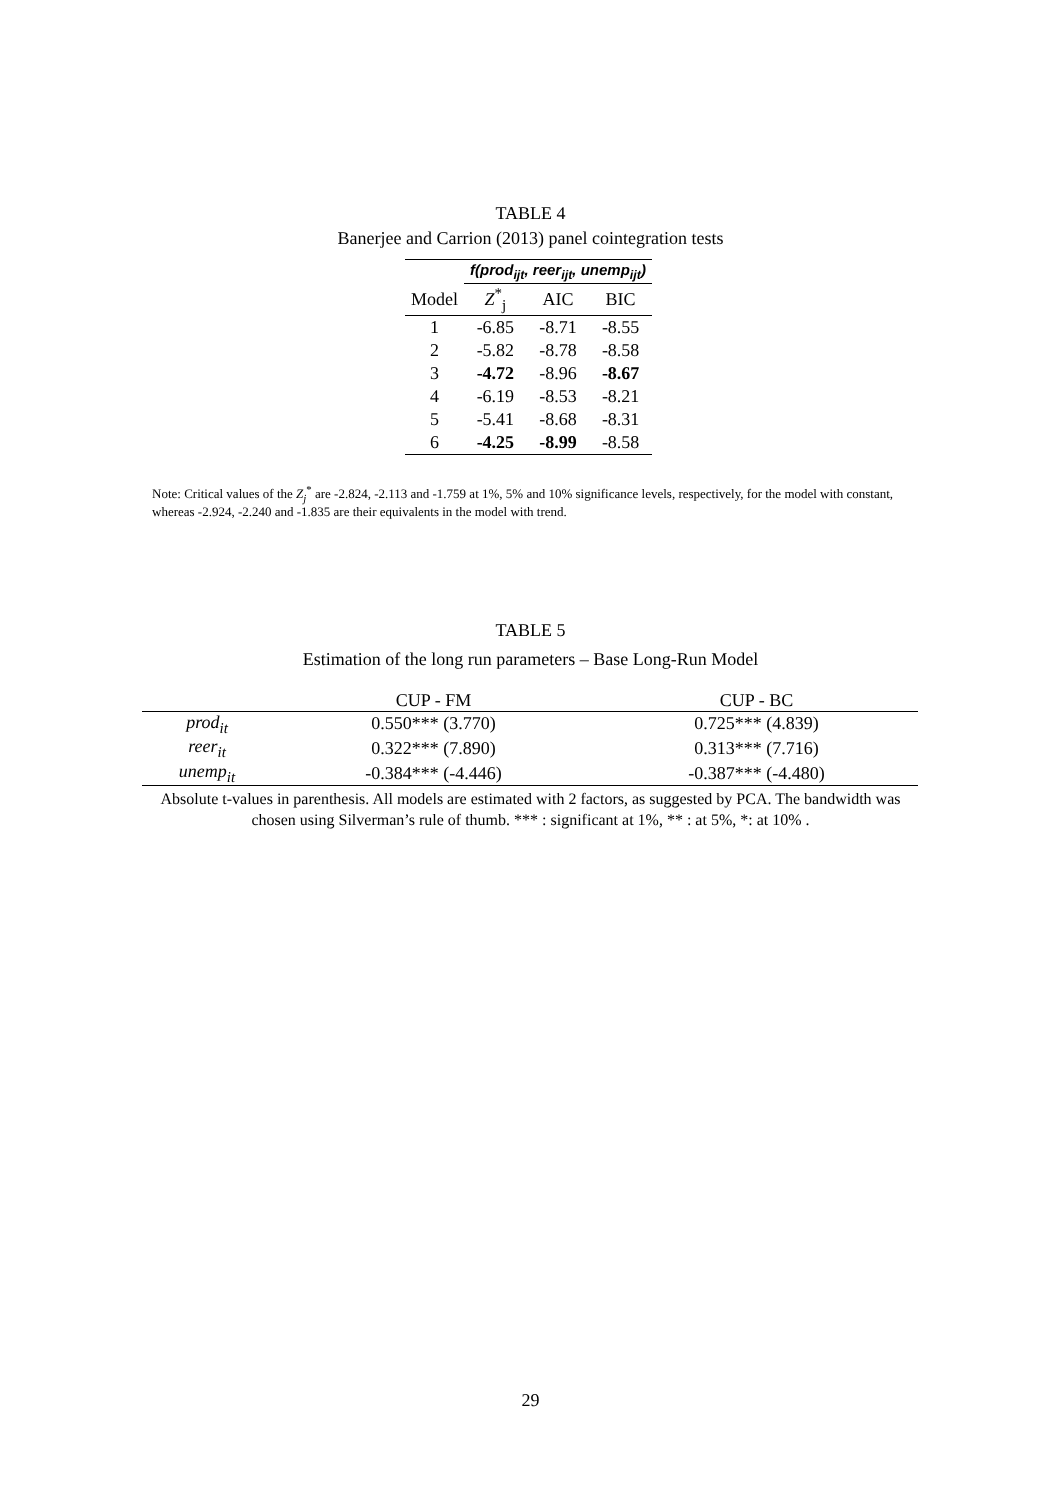TABLE 4
Banerjee and Carrion (2013) panel cointegration tests
| | f(prod<sub>ijt</sub>, reer<sub>ijt</sub>, unemp<sub>ijt</sub>) | | |
| --- | --- | --- | --- |
| Model | Z<sup>*</sup><sub>j</sub> | AIC | BIC |
| 1 | -6.85 | -8.71 | -8.55 |
| 2 | -5.82 | -8.78 | -8.58 |
| 3 | -4.72 | -8.96 | -8.67 |
| 4 | -6.19 | -8.53 | -8.21 |
| 5 | -5.41 | -8.68 | -8.31 |
| 6 | -4.25 | -8.99 | -8.58 |
Note: Critical values of the Z<sub>j</sub><sup>*</sup> are -2.824, -2.113 and -1.759 at 1%, 5% and 10% significance levels, respectively, for the model with constant, whereas -2.924, -2.240 and -1.835 are their equivalents in the model with trend.
TABLE 5
Estimation of the long run parameters – Base Long-Run Model
| | CUP - FM | CUP - BC |
| prod<sub>it</sub> | 0.550*** (3.770) | 0.725*** (4.839) |
| reer<sub>it</sub> | 0.322*** (7.890) | 0.313*** (7.716) |
| unemp<sub>it</sub> | -0.384*** (-4.446) | -0.387*** (-4.480) |
Absolute t-values in parenthesis. All models are estimated with 2 factors, as suggested by PCA. The bandwidth was chosen using Silverman’s rule of thumb. *** : significant at 1%, ** : at 5%, *: at 10% .
29